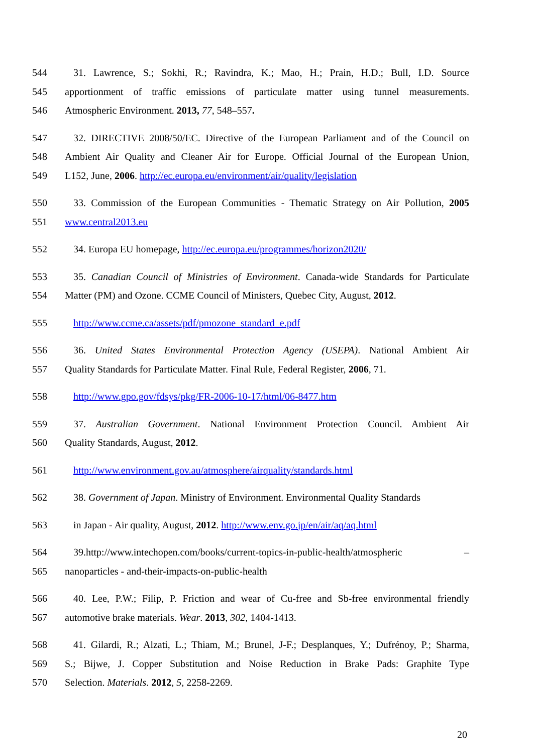544 31. Lawrence, S.; Sokhi, R.; Ravindra, K.; Mao, H.; Prain, H.D.; Bull, I.D. Source
545 apportionment of traffic emissions of particulate matter using tunnel measurements.
546 Atmospheric Environment. 2013, 77, 548–557.
547 32. DIRECTIVE 2008/50/EC. Directive of the European Parliament and of the Council on
548 Ambient Air Quality and Cleaner Air for Europe. Official Journal of the European Union,
549 L152, June, 2006. http://ec.europa.eu/environment/air/quality/legislation
550 33. Commission of the European Communities - Thematic Strategy on Air Pollution, 2005
551 www.central2013.eu
552 34. Europa EU homepage, http://ec.europa.eu/programmes/horizon2020/
553 35. Canadian Council of Ministries of Environment. Canada-wide Standards for Particulate
554 Matter (PM) and Ozone. CCME Council of Ministers, Quebec City, August, 2012.
555 http://www.ccme.ca/assets/pdf/pmozone_standard_e.pdf
556 36. United States Environmental Protection Agency (USEPA). National Ambient Air
557 Quality Standards for Particulate Matter. Final Rule, Federal Register, 2006, 71.
558 http://www.gpo.gov/fdsys/pkg/FR-2006-10-17/html/06-8477.htm
559 37. Australian Government. National Environment Protection Council. Ambient Air
560 Quality Standards, August, 2012.
561 http://www.environment.gov.au/atmosphere/airquality/standards.html
562 38. Government of Japan. Ministry of Environment. Environmental Quality Standards
563 in Japan - Air quality, August, 2012. http://www.env.go.jp/en/air/aq/aq.html
564 39.http://www.intechopen.com/books/current-topics-in-public-health/atmospheric –
565 nanoparticles - and-their-impacts-on-public-health
566 40. Lee, P.W.; Filip, P. Friction and wear of Cu-free and Sb-free environmental friendly
567 automotive brake materials. Wear. 2013, 302, 1404-1413.
568 41. Gilardi, R.; Alzati, L.; Thiam, M.; Brunel, J-F.; Desplanques, Y.; Dufrénoy, P.; Sharma,
569 S.; Bijwe, J. Copper Substitution and Noise Reduction in Brake Pads: Graphite Type
570 Selection. Materials. 2012, 5, 2258-2269.
20